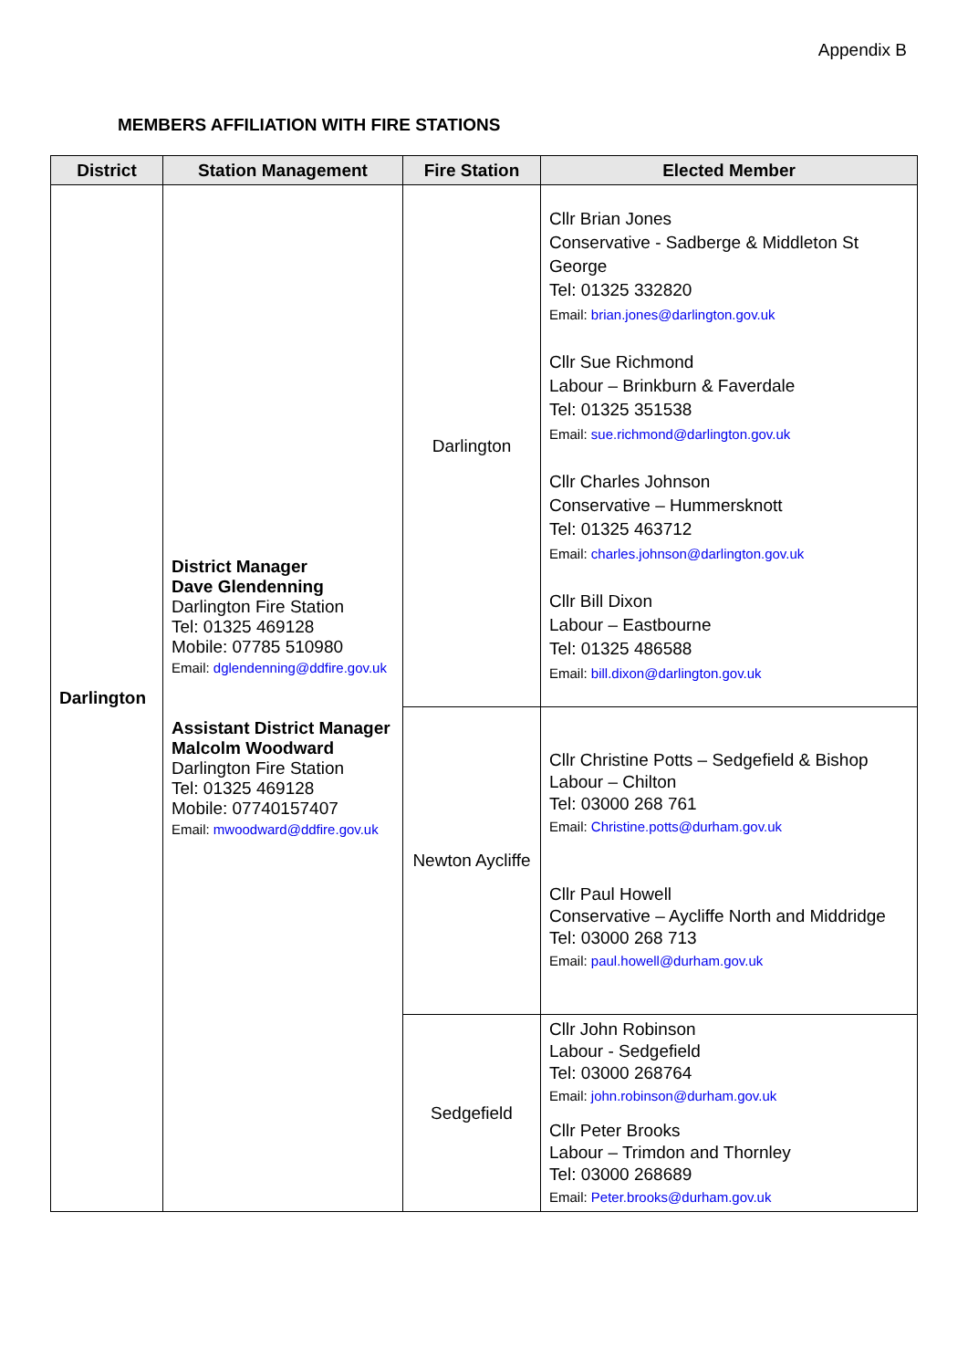Appendix B
MEMBERS AFFILIATION WITH FIRE STATIONS
| District | Station Management | Fire Station | Elected Member |
| --- | --- | --- | --- |
| Darlington | District Manager Dave Glendenning Darlington Fire Station Tel: 01325 469128 Mobile: 07785 510980 Email: dglendenning@ddfire.gov.uk Assistant District Manager Malcolm Woodward Darlington Fire Station Tel: 01325 469128 Mobile: 07740157407 Email: mwoodward@ddfire.gov.uk | Darlington | Cllr Brian Jones Conservative - Sadberge & Middleton St George Tel: 01325 332820 Email: brian.jones@darlington.gov.uk Cllr Sue Richmond Labour – Brinkburn & Faverdale Tel: 01325 351538 Email: sue.richmond@darlington.gov.uk Cllr Charles Johnson Conservative – Hummersknott Tel: 01325 463712 Email: charles.johnson@darlington.gov.uk Cllr Bill Dixon Labour – Eastbourne Tel: 01325 486588 Email: bill.dixon@darlington.gov.uk |
| | | Newton Aycliffe | Cllr Christine Potts – Sedgefield & Bishop Labour – Chilton Tel: 03000 268 761 Email: Christine.potts@durham.gov.uk Cllr Paul Howell Conservative – Aycliffe North and Middridge Tel: 03000 268 713 Email: paul.howell@durham.gov.uk |
| | | Sedgefield | Cllr John Robinson Labour - Sedgefield Tel: 03000 268764 Email: john.robinson@durham.gov.uk Cllr Peter Brooks Labour – Trimdon and Thornley Tel: 03000 268689 Email: Peter.brooks@durham.gov.uk |